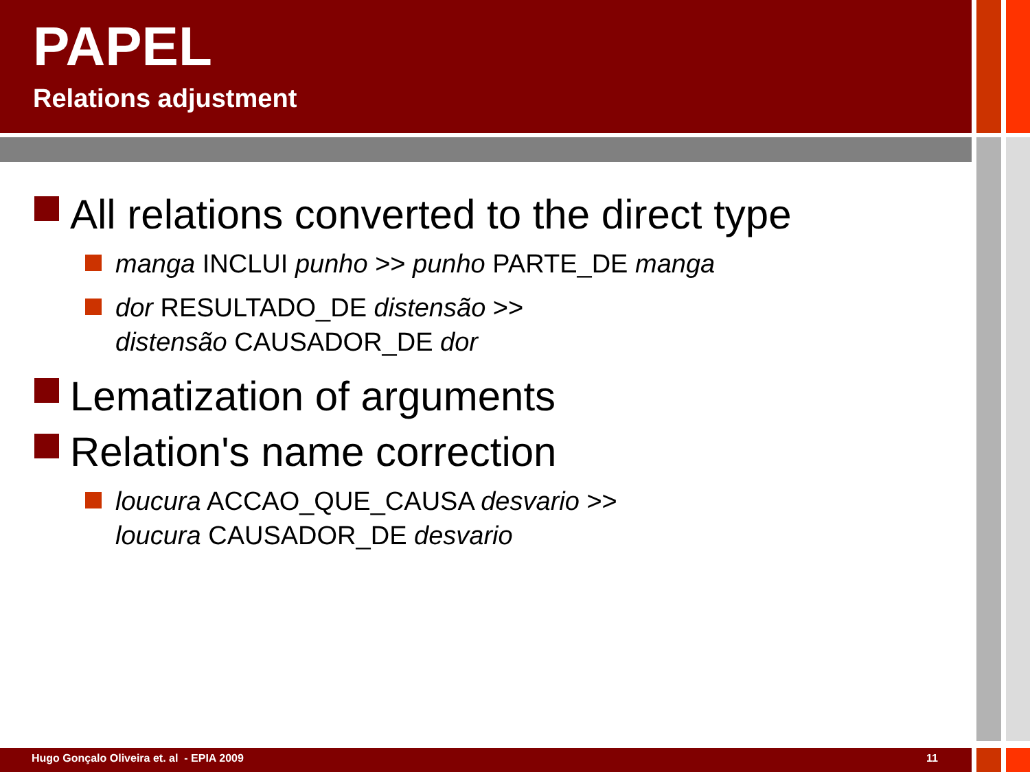PAPEL
Relations adjustment
All relations converted to the direct type
manga INCLUI punho >> punho PARTE_DE manga
dor RESULTADO_DE distensão >>
distensão CAUSADOR_DE dor
Lematization of arguments
Relation's name correction
loucura ACCAO_QUE_CAUSA desvario >>
loucura CAUSADOR_DE desvario
Hugo Gonçalo Oliveira et. al - EPIA 2009 11